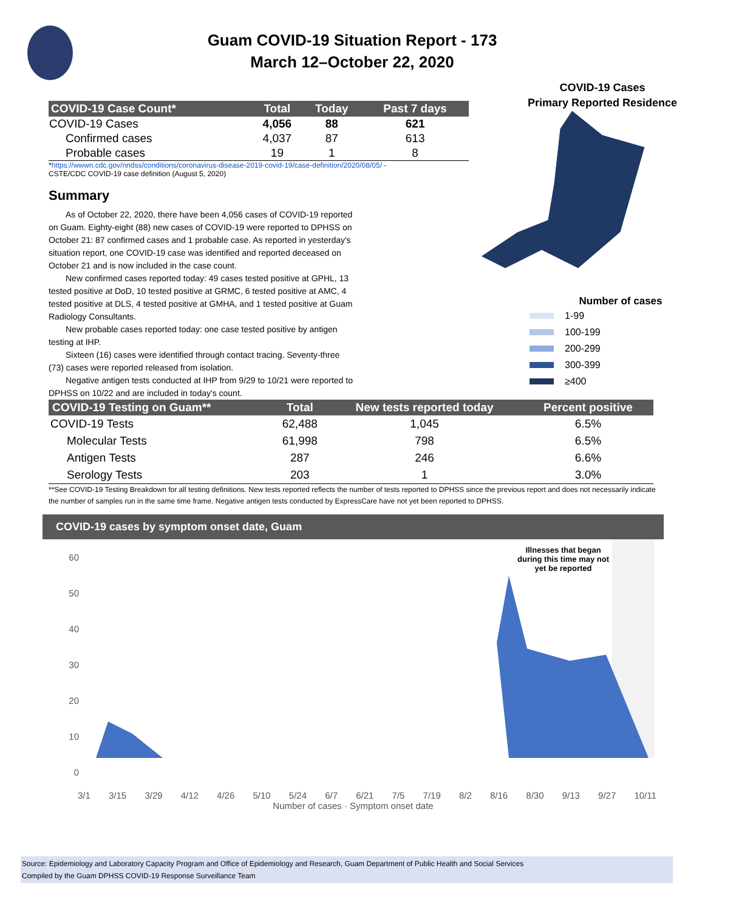Guam COVID-19 Situation Report - 173
March 12–October 22, 2020
| COVID-19 Case Count* | Total | Today | Past 7 days |
| --- | --- | --- | --- |
| COVID-19 Cases | 4,056 | 88 | 621 |
| Confirmed cases | 4,037 | 87 | 613 |
| Probable cases | 19 | 1 | 8 |
*https://wwwn.cdc.gov/nndss/conditions/coronavirus-disease-2019-covid-19/case-definition/2020/08/05/ -
CSTE/CDC COVID-19 case definition (August 5, 2020)
Summary
As of October 22, 2020, there have been 4,056 cases of COVID-19 reported on Guam. Eighty-eight (88) new cases of COVID-19 were reported to DPHSS on October 21: 87 confirmed cases and 1 probable case. As reported in yesterday's situation report, one COVID-19 case was identified and reported deceased on October 21 and is now included in the case count.
New confirmed cases reported today: 49 cases tested positive at GPHL, 13 tested positive at DoD, 10 tested positive at GRMC, 6 tested positive at AMC, 4 tested positive at DLS, 4 tested positive at GMHA, and 1 tested positive at Guam Radiology Consultants.
New probable cases reported today: one case tested positive by antigen testing at IHP.
Sixteen (16) cases were identified through contact tracing. Seventy-three (73) cases were reported released from isolation.
Negative antigen tests conducted at IHP from 9/29 to 10/21 were reported to DPHSS on 10/22 and are included in today's count.
COVID-19 Cases
Primary Reported Residence
Number of cases
1-99
100-199
200-299
300-399
≥400
| COVID-19 Testing on Guam** | Total | New tests reported today | Percent positive |
| --- | --- | --- | --- |
| COVID-19 Tests | 62,488 | 1,045 | 6.5% |
| Molecular Tests | 61,998 | 798 | 6.5% |
| Antigen Tests | 287 | 246 | 6.6% |
| Serology Tests | 203 | 1 | 3.0% |
**See COVID-19 Testing Breakdown for all testing definitions. New tests reported reflects the number of tests reported to DPHSS since the previous report and does not necessarily indicate the number of samples run in the same time frame. Negative antigen tests conducted by ExpressCare have not yet been reported to DPHSS.
COVID-19 cases by symptom onset date, Guam
60
50
40
30
20
10
0
Illnesses that began
during this time may not
yet be reported
3/1 3/15 3/29 4/12 4/26 5/10 5/24 6/7 6/21 7/5 7/19 8/2 8/16 8/30 9/13 9/27 10/11
Number of cases · Symptom onset date
Source: Epidemiology and Laboratory Capacity Program and Office of Epidemiology and Research, Guam Department of Public Health and Social Services
Compiled by the Guam DPHSS COVID-19 Response Surveillance Team